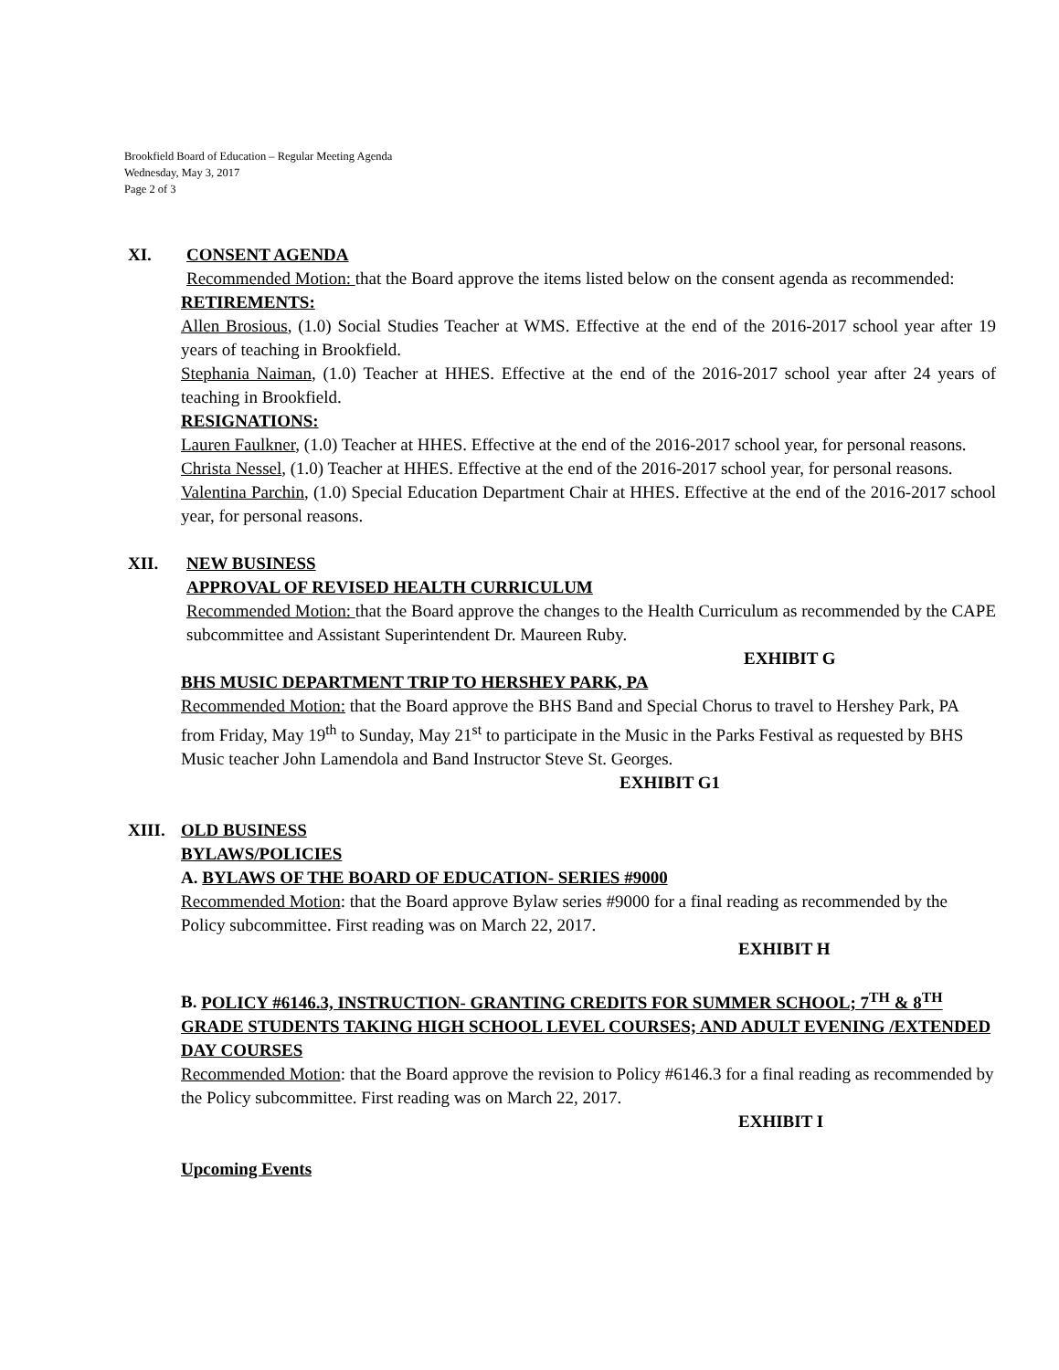Brookfield Board of Education – Regular Meeting Agenda
Wednesday, May 3, 2017
Page 2 of 3
XI. CONSENT AGENDA
Recommended Motion: that the Board approve the items listed below on the consent agenda as recommended:
RETIREMENTS:
Allen Brosious, (1.0) Social Studies Teacher at WMS. Effective at the end of the 2016-2017 school year after 19 years of teaching in Brookfield.
Stephania Naiman, (1.0) Teacher at HHES. Effective at the end of the 2016-2017 school year after 24 years of teaching in Brookfield.
RESIGNATIONS:
Lauren Faulkner, (1.0) Teacher at HHES. Effective at the end of the 2016-2017 school year, for personal reasons.
Christa Nessel, (1.0) Teacher at HHES. Effective at the end of the 2016-2017 school year, for personal reasons.
Valentina Parchin, (1.0) Special Education Department Chair at HHES. Effective at the end of the 2016-2017 school year, for personal reasons.
XII. NEW BUSINESS
APPROVAL OF REVISED HEALTH CURRICULUM
Recommended Motion: that the Board approve the changes to the Health Curriculum as recommended by the CAPE subcommittee and Assistant Superintendent Dr. Maureen Ruby.
EXHIBIT G
BHS MUSIC DEPARTMENT TRIP TO HERSHEY PARK, PA
Recommended Motion: that the Board approve the BHS Band and Special Chorus to travel to Hershey Park, PA from Friday, May 19<sup>th</sup> to Sunday, May 21<sup>st</sup> to participate in the Music in the Parks Festival as requested by BHS Music teacher John Lamendola and Band Instructor Steve St. Georges. EXHIBIT G1
XIII. OLD BUSINESS
BYLAWS/POLICIES
A. BYLAWS OF THE BOARD OF EDUCATION- SERIES #9000
Recommended Motion: that the Board approve Bylaw series #9000 for a final reading as recommended by the Policy subcommittee. First reading was on March 22, 2017.
EXHIBIT H
B. POLICY #6146.3, INSTRUCTION- GRANTING CREDITS FOR SUMMER SCHOOL; 7<sup>TH</sup> & 8<sup>TH</sup> GRADE STUDENTS TAKING HIGH SCHOOL LEVEL COURSES; AND ADULT EVENING /EXTENDED DAY COURSES
Recommended Motion: that the Board approve the revision to Policy #6146.3 for a final reading as recommended by the Policy subcommittee. First reading was on March 22, 2017.
EXHIBIT I
Upcoming Events